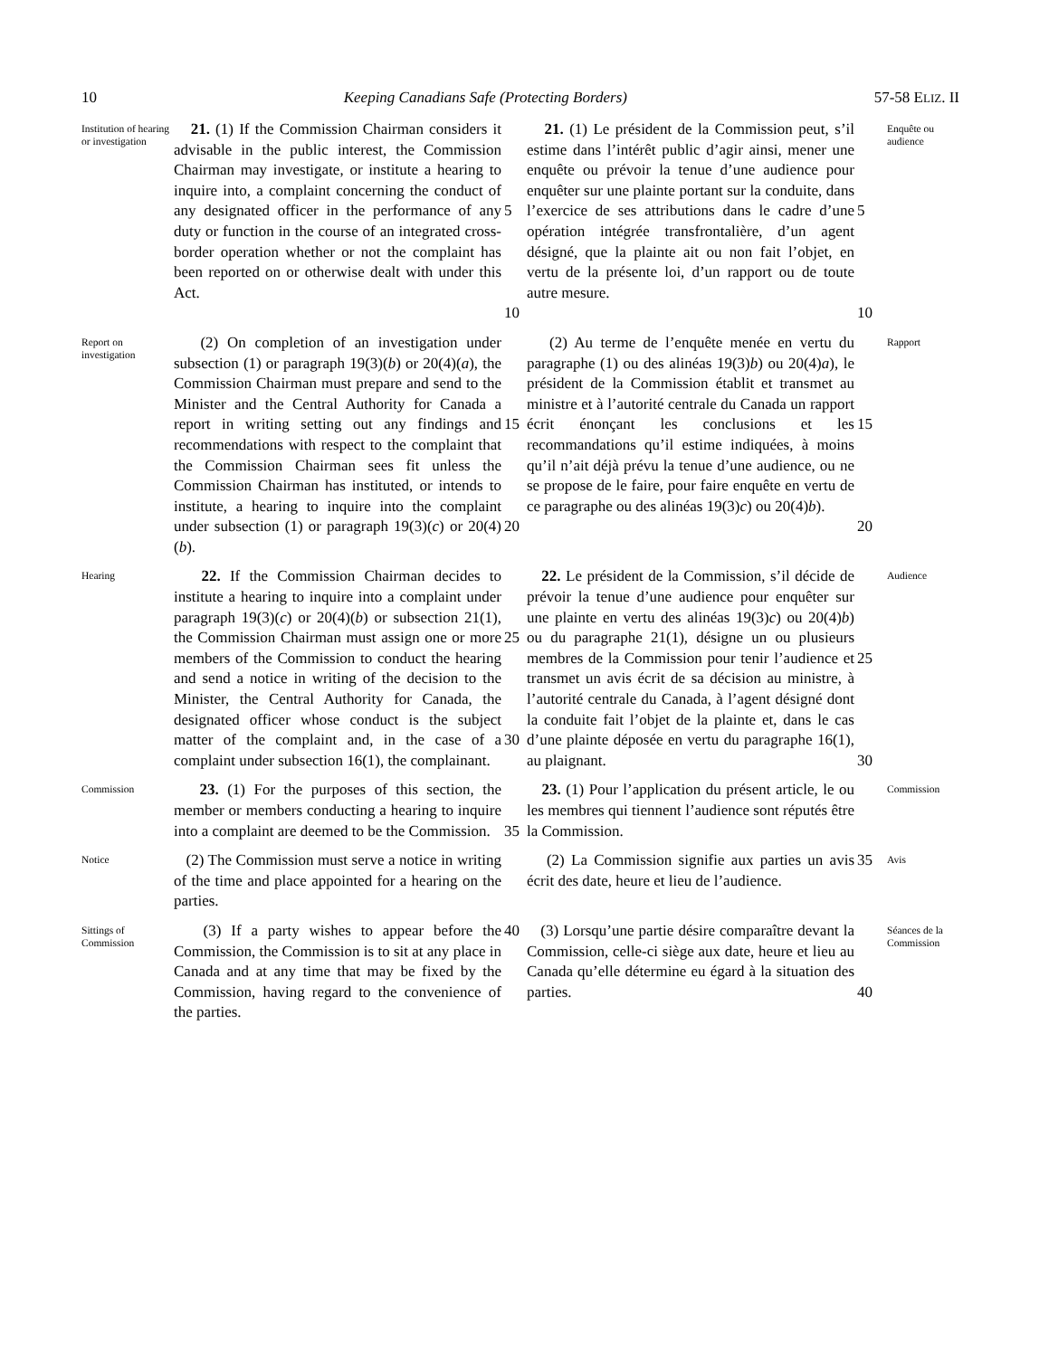10 Keeping Canadians Safe (Protecting Borders) 57-58 ELIZ. II
Institution of hearing or investigation
21. (1) If the Commission Chairman considers it advisable in the public interest, the Commission Chairman may investigate, or institute a hearing to inquire into, a complaint concerning the conduct of any designated officer in the performance of any duty or function in the course of an integrated cross-border operation whether or not the complaint has been reported on or otherwise dealt with under this Act.
5
10
21. (1) Le président de la Commission peut, s’il estime dans l’intérêt public d’agir ainsi, mener une enquête ou prévoir la tenue d’une audience pour enquêter sur une plainte portant sur la conduite, dans l’exercice de ses attributions dans le cadre d’une opération intégrée transfrontalière, d’un agent désigné, que la plainte ait ou non fait l’objet, en vertu de la présente loi, d’un rapport ou de toute autre mesure.
5
10
Enquête ou audience
Report on investigation
(2) On completion of an investigation under subsection (1) or paragraph 19(3)(b) or 20(4)(a), the Commission Chairman must prepare and send to the Minister and the Central Authority for Canada a report in writing setting out any findings and recommendations with respect to the complaint that the Commission Chairman sees fit unless the Commission Chairman has instituted, or intends to institute, a hearing to inquire into the complaint under subsection (1) or paragraph 19(3)(c) or 20(4)(b).
15
20
(2) Au terme de l’enquête menée en vertu du paragraphe (1) ou des alinéas 19(3)b) ou 20(4)a), le président de la Commission établit et transmet au ministre et à l’autorité centrale du Canada un rapport écrit énonçant les conclusions et les recommandations qu’il estime indiquées, à moins qu’il n’ait déjà prévu la tenue d’une audience, ou ne se propose de le faire, pour faire enquête en vertu de ce paragraphe ou des alinéas 19(3)c) ou 20(4)b).
15
20
Rapport
Hearing
22. If the Commission Chairman decides to institute a hearing to inquire into a complaint under paragraph 19(3)(c) or 20(4)(b) or subsection 21(1), the Commission Chairman must assign one or more members of the Commission to conduct the hearing and send a notice in writing of the decision to the Minister, the Central Authority for Canada, the designated officer whose conduct is the subject matter of the complaint and, in the case of a complaint under subsection 16(1), the complainant.
25
30
22. Le président de la Commission, s’il décide de prévoir la tenue d’une audience pour enquêter sur une plainte en vertu des alinéas 19(3)c) ou 20(4)b) ou du paragraphe 21(1), désigne un ou plusieurs membres de la Commission pour tenir l’audience et transmet un avis écrit de sa décision au ministre, à l’autorité centrale du Canada, à l’agent désigné dont la conduite fait l’objet de la plainte et, dans le cas d’une plainte déposée en vertu du paragraphe 16(1), au plaignant.
25
30
Audience
Commission
23. (1) For the purposes of this section, the member or members conducting a hearing to inquire into a complaint are deemed to be the Commission.
35
23. (1) Pour l’application du présent article, le ou les membres qui tiennent l’audience sont réputés être la Commission.
Commission
Notice
(2) The Commission must serve a notice in writing of the time and place appointed for a hearing on the parties.
(2) La Commission signifie aux parties un avis écrit des date, heure et lieu de l’audience.
35
Avis
Sittings of Commission
(3) If a party wishes to appear before the Commission, the Commission is to sit at any place in Canada and at any time that may be fixed by the Commission, having regard to the convenience of the parties.
40
(3) Lorsqu’une partie désire comparaître devant la Commission, celle-ci siège aux date, heure et lieu au Canada qu’elle détermine eu égard à la situation des parties.
40
Séances de la Commission